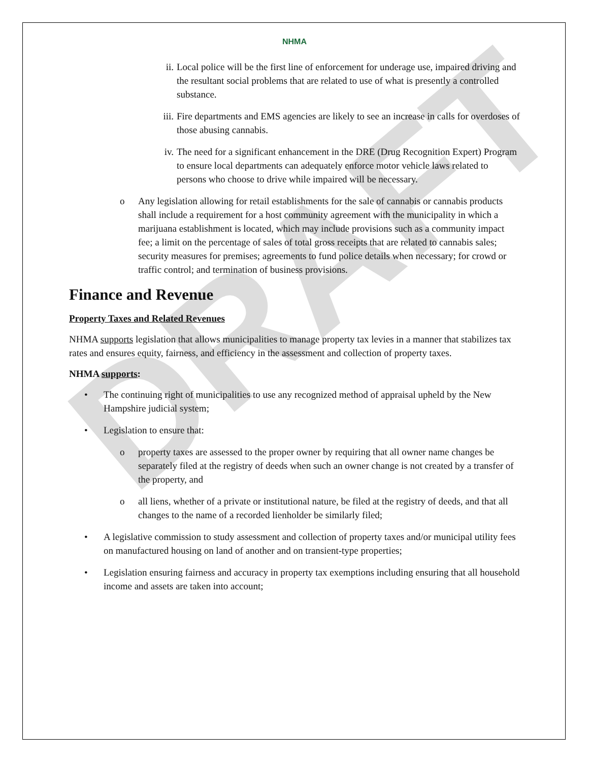DRAFT
NHMA
ii. Local police will be the first line of enforcement for underage use, impaired driving and the resultant social problems that are related to use of what is presently a controlled substance.
iii. Fire departments and EMS agencies are likely to see an increase in calls for overdoses of those abusing cannabis.
iv. The need for a significant enhancement in the DRE (Drug Recognition Expert) Program to ensure local departments can adequately enforce motor vehicle laws related to persons who choose to drive while impaired will be necessary.
o Any legislation allowing for retail establishments for the sale of cannabis or cannabis products shall include a requirement for a host community agreement with the municipality in which a marijuana establishment is located, which may include provisions such as a community impact fee; a limit on the percentage of sales of total gross receipts that are related to cannabis sales; security measures for premises; agreements to fund police details when necessary; for crowd or traffic control; and termination of business provisions.
Finance and Revenue
Property Taxes and Related Revenues
NHMA supports legislation that allows municipalities to manage property tax levies in a manner that stabilizes tax rates and ensures equity, fairness, and efficiency in the assessment and collection of property taxes.
NHMA supports:
• The continuing right of municipalities to use any recognized method of appraisal upheld by the New Hampshire judicial system;
• Legislation to ensure that:
o property taxes are assessed to the proper owner by requiring that all owner name changes be separately filed at the registry of deeds when such an owner change is not created by a transfer of the property, and
o all liens, whether of a private or institutional nature, be filed at the registry of deeds, and that all changes to the name of a recorded lienholder be similarly filed;
• A legislative commission to study assessment and collection of property taxes and/or municipal utility fees on manufactured housing on land of another and on transient-type properties;
• Legislation ensuring fairness and accuracy in property tax exemptions including ensuring that all household income and assets are taken into account;